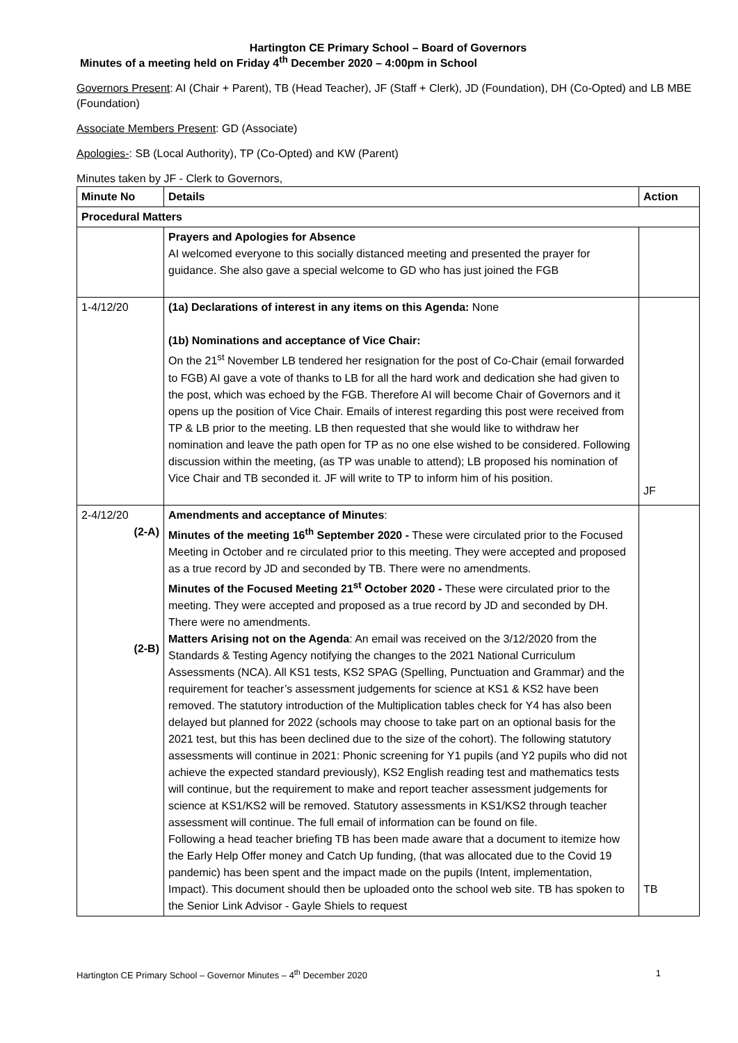Hartington CE Primary School – Board of Governors
Minutes of a meeting held on Friday 4<sup>th</sup> December 2020 – 4:00pm in School
Governors Present: AI (Chair + Parent), TB (Head Teacher), JF (Staff + Clerk), JD (Foundation), DH (Co-Opted) and LB MBE (Foundation)
Associate Members Present: GD (Associate)
Apologies-: SB (Local Authority), TP (Co-Opted) and KW (Parent)
Minutes taken by JF - Clerk to Governors,
| Minute No | Details | Action |
| --- | --- | --- |
| Procedural Matters | | |
| | Prayers and Apologies for Absence AI welcomed everyone to this socially distanced meeting and presented the prayer for guidance. She also gave a special welcome to GD who has just joined the FGB | |
| 1-4/12/20 | (1a) Declarations of interest in any items on this Agenda: None (1b) Nominations and acceptance of Vice Chair: On the 21<sup>st</sup> November LB tendered her resignation for the post of Co-Chair (email forwarded to FGB) AI gave a vote of thanks to LB for all the hard work and dedication she had given to the post, which was echoed by the FGB. Therefore AI will become Chair of Governors and it opens up the position of Vice Chair. Emails of interest regarding this post were received from TP & LB prior to the meeting. LB then requested that she would like to withdraw her nomination and leave the path open for TP as no one else wished to be considered. Following discussion within the meeting, (as TP was unable to attend); LB proposed his nomination of Vice Chair and TB seconded it. JF will write to TP to inform him of his position. | JF |
| 2-4/12/20 (2-A) (2-B) | Amendments and acceptance of Minutes : Minutes of the meeting 16<sup>th</sup> September 2020 - These were circulated prior to the Focused Meeting in October and re circulated prior to this meeting. They were accepted and proposed as a true record by JD and seconded by TB. There were no amendments. Minutes of the Focused Meeting 21<sup>st</sup> October 2020 - These were circulated prior to the meeting. They were accepted and proposed as a true record by JD and seconded by DH. There were no amendments. Matters Arising not on the Agenda : An email was received on the 3/12/2020 from the Standards & Testing Agency notifying the changes to the 2021 National Curriculum Assessments (NCA). All KS1 tests, KS2 SPAG (Spelling, Punctuation and Grammar) and the requirement for teacher’s assessment judgements for science at KS1 & KS2 have been removed. The statutory introduction of the Multiplication tables check for Y4 has also been delayed but planned for 2022 (schools may choose to take part on an optional basis for the 2021 test, but this has been declined due to the size of the cohort). The following statutory assessments will continue in 2021: Phonic screening for Y1 pupils (and Y2 pupils who did not achieve the expected standard previously), KS2 English reading test and mathematics tests will continue, but the requirement to make and report teacher assessment judgements for science at KS1/KS2 will be removed. Statutory assessments in KS1/KS2 through teacher assessment will continue. The full email of information can be found on file. Following a head teacher briefing TB has been made aware that a document to itemize how the Early Help Offer money and Catch Up funding, (that was allocated due to the Covid 19 pandemic) has been spent and the impact made on the pupils (Intent, implementation, Impact). This document should then be uploaded onto the school web site. TB has spoken to the Senior Link Advisor - Gayle Shiels to request | TB |
Hartington CE Primary School – Governor Minutes – 4<sup>th</sup> December 2020 1